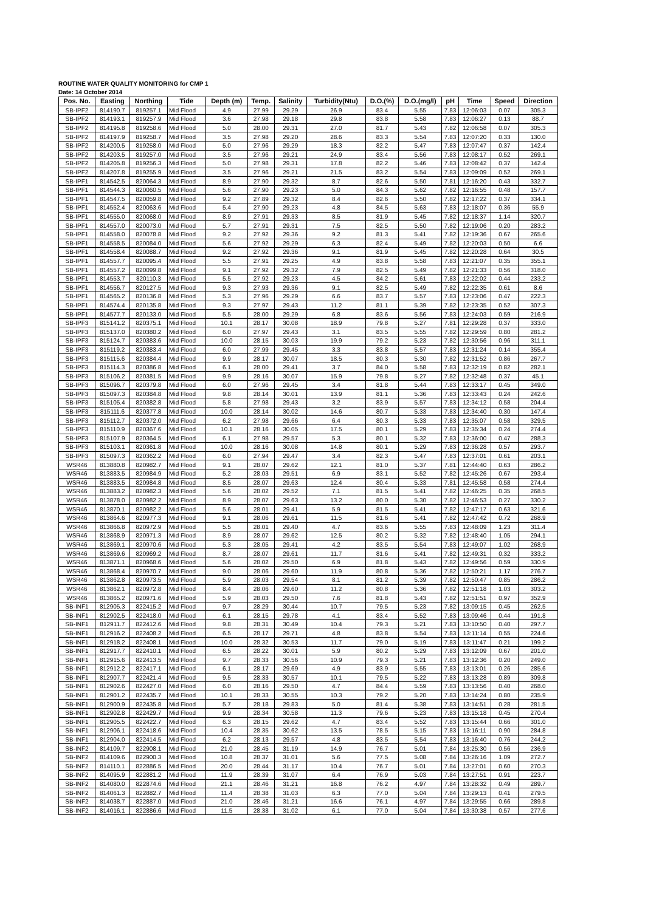ROUTINE WATER QUALITY MONITORING for CMP 1
Date: 14 October 2014
| Pos. No. | Easting | Northing | Tide | Depth (m) | Temp. | Salinity | Turbidity(Ntu) | D.O.(%) | D.O.(mg/l) | pH | Time | Speed | Direction |
| --- | --- | --- | --- | --- | --- | --- | --- | --- | --- | --- | --- | --- | --- |
| SB-IPF2 | 814190.7 | 819257.1 | Mid Flood | 4.9 | 27.99 | 29.29 | 26.9 | 83.4 | 5.55 | 7.83 | 12:06:03 | 0.07 | 305.3 |
| SB-IPF2 | 814193.1 | 819257.9 | Mid Flood | 3.6 | 27.98 | 29.18 | 29.8 | 83.8 | 5.58 | 7.83 | 12:06:27 | 0.13 | 88.7 |
| SB-IPF2 | 814195.8 | 819258.6 | Mid Flood | 5.0 | 28.00 | 29.31 | 27.0 | 81.7 | 5.43 | 7.82 | 12:06:58 | 0.07 | 305.3 |
| SB-IPF2 | 814197.9 | 819258.7 | Mid Flood | 3.5 | 27.98 | 29.20 | 28.6 | 83.3 | 5.54 | 7.83 | 12:07:20 | 0.33 | 130.0 |
| SB-IPF2 | 814200.5 | 819258.0 | Mid Flood | 5.0 | 27.96 | 29.29 | 18.3 | 82.2 | 5.47 | 7.83 | 12:07:47 | 0.37 | 142.4 |
| SB-IPF2 | 814203.5 | 819257.0 | Mid Flood | 3.5 | 27.96 | 29.21 | 24.9 | 83.4 | 5.56 | 7.83 | 12:08:17 | 0.52 | 269.1 |
| SB-IPF2 | 814205.8 | 819256.3 | Mid Flood | 5.0 | 27.98 | 29.31 | 17.8 | 82.2 | 5.46 | 7.83 | 12:08:42 | 0.37 | 142.4 |
| SB-IPF2 | 814207.8 | 819255.9 | Mid Flood | 3.5 | 27.96 | 29.21 | 21.5 | 83.2 | 5.54 | 7.83 | 12:09:09 | 0.52 | 269.1 |
| SB-IPF1 | 814542.5 | 820064.3 | Mid Flood | 8.9 | 27.90 | 29.32 | 8.7 | 82.6 | 5.50 | 7.81 | 12:16:20 | 0.43 | 332.7 |
| SB-IPF1 | 814544.3 | 820060.5 | Mid Flood | 5.6 | 27.90 | 29.23 | 5.0 | 84.3 | 5.62 | 7.82 | 12:16:55 | 0.48 | 157.7 |
| SB-IPF1 | 814547.5 | 820059.8 | Mid Flood | 9.2 | 27.89 | 29.32 | 8.4 | 82.6 | 5.50 | 7.82 | 12:17:22 | 0.37 | 334.1 |
| SB-IPF1 | 814552.4 | 820063.6 | Mid Flood | 5.4 | 27.90 | 29.23 | 4.8 | 84.5 | 5.63 | 7.83 | 12:18:07 | 0.36 | 55.9 |
| SB-IPF1 | 814555.0 | 820068.0 | Mid Flood | 8.9 | 27.91 | 29.33 | 8.5 | 81.9 | 5.45 | 7.82 | 12:18:37 | 1.14 | 320.7 |
| SB-IPF1 | 814557.0 | 820073.0 | Mid Flood | 5.7 | 27.91 | 29.31 | 7.5 | 82.5 | 5.50 | 7.82 | 12:19:06 | 0.20 | 283.2 |
| SB-IPF1 | 814558.0 | 820078.8 | Mid Flood | 9.2 | 27.92 | 29.36 | 9.2 | 81.3 | 5.41 | 7.82 | 12:19:36 | 0.67 | 265.6 |
| SB-IPF1 | 814558.5 | 820084.0 | Mid Flood | 5.6 | 27.92 | 29.29 | 6.3 | 82.4 | 5.49 | 7.82 | 12:20:03 | 0.50 | 6.6 |
| SB-IPF1 | 814558.4 | 820088.7 | Mid Flood | 9.2 | 27.92 | 29.36 | 9.1 | 81.9 | 5.45 | 7.82 | 12:20:28 | 0.64 | 30.5 |
| SB-IPF1 | 814557.7 | 820095.4 | Mid Flood | 5.5 | 27.91 | 29.25 | 4.9 | 83.8 | 5.58 | 7.83 | 12:21:07 | 0.35 | 355.1 |
| SB-IPF1 | 814557.2 | 820099.8 | Mid Flood | 9.1 | 27.92 | 29.32 | 7.9 | 82.5 | 5.49 | 7.82 | 12:21:33 | 0.56 | 318.0 |
| SB-IPF1 | 814553.7 | 820110.3 | Mid Flood | 5.5 | 27.92 | 29.23 | 4.5 | 84.2 | 5.61 | 7.83 | 12:22:02 | 0.44 | 233.2 |
| SB-IPF1 | 814556.7 | 820127.5 | Mid Flood | 9.3 | 27.93 | 29.36 | 9.1 | 82.5 | 5.49 | 7.82 | 12:22:35 | 0.61 | 8.6 |
| SB-IPF1 | 814565.2 | 820136.8 | Mid Flood | 5.3 | 27.96 | 29.29 | 6.6 | 83.7 | 5.57 | 7.83 | 12:23:06 | 0.47 | 222.3 |
| SB-IPF1 | 814574.4 | 820135.8 | Mid Flood | 9.3 | 27.97 | 29.43 | 11.2 | 81.1 | 5.39 | 7.82 | 12:23:35 | 0.52 | 307.3 |
| SB-IPF1 | 814577.7 | 820133.0 | Mid Flood | 5.5 | 28.00 | 29.29 | 6.8 | 83.6 | 5.56 | 7.83 | 12:24:03 | 0.59 | 216.9 |
| SB-IPF3 | 815141.2 | 820375.1 | Mid Flood | 10.1 | 28.17 | 30.08 | 18.9 | 79.8 | 5.27 | 7.81 | 12:29:28 | 0.37 | 333.0 |
| SB-IPF3 | 815137.0 | 820380.2 | Mid Flood | 6.0 | 27.97 | 29.43 | 3.1 | 83.5 | 5.55 | 7.82 | 12:29:59 | 0.80 | 281.2 |
| SB-IPF3 | 815124.7 | 820383.6 | Mid Flood | 10.0 | 28.15 | 30.03 | 19.9 | 79.2 | 5.23 | 7.82 | 12:30:56 | 0.96 | 311.1 |
| SB-IPF3 | 815119.2 | 820383.4 | Mid Flood | 6.0 | 27.99 | 29.45 | 3.3 | 83.8 | 5.57 | 7.83 | 12:31:24 | 0.14 | 355.4 |
| SB-IPF3 | 815115.6 | 820384.4 | Mid Flood | 9.9 | 28.17 | 30.07 | 18.5 | 80.3 | 5.30 | 7.82 | 12:31:52 | 0.86 | 267.7 |
| SB-IPF3 | 815114.3 | 820386.8 | Mid Flood | 6.1 | 28.00 | 29.41 | 3.7 | 84.0 | 5.58 | 7.83 | 12:32:19 | 0.82 | 282.1 |
| SB-IPF3 | 815106.2 | 820381.5 | Mid Flood | 9.9 | 28.16 | 30.07 | 15.9 | 79.8 | 5.27 | 7.82 | 12:32:48 | 0.37 | 45.1 |
| SB-IPF3 | 815096.7 | 820379.8 | Mid Flood | 6.0 | 27.96 | 29.45 | 3.4 | 81.8 | 5.44 | 7.83 | 12:33:17 | 0.45 | 349.0 |
| SB-IPF3 | 815097.3 | 820384.8 | Mid Flood | 9.8 | 28.14 | 30.01 | 13.9 | 81.1 | 5.36 | 7.83 | 12:33:43 | 0.24 | 242.6 |
| SB-IPF3 | 815105.4 | 820382.8 | Mid Flood | 5.8 | 27.98 | 29.43 | 3.2 | 83.9 | 5.57 | 7.83 | 12:34:12 | 0.58 | 204.4 |
| SB-IPF3 | 815111.6 | 820377.8 | Mid Flood | 10.0 | 28.14 | 30.02 | 14.6 | 80.7 | 5.33 | 7.83 | 12:34:40 | 0.30 | 147.4 |
| SB-IPF3 | 815112.7 | 820372.0 | Mid Flood | 6.2 | 27.98 | 29.66 | 6.4 | 80.3 | 5.33 | 7.83 | 12:35:07 | 0.58 | 329.5 |
| SB-IPF3 | 815110.9 | 820367.6 | Mid Flood | 10.1 | 28.16 | 30.05 | 17.5 | 80.1 | 5.29 | 7.83 | 12:35:34 | 0.24 | 274.4 |
| SB-IPF3 | 815107.9 | 820364.5 | Mid Flood | 6.1 | 27.98 | 29.57 | 5.3 | 80.1 | 5.32 | 7.83 | 12:36:00 | 0.47 | 288.3 |
| SB-IPF3 | 815103.1 | 820361.8 | Mid Flood | 10.0 | 28.16 | 30.08 | 14.8 | 80.1 | 5.29 | 7.83 | 12:36:28 | 0.57 | 293.7 |
| SB-IPF3 | 815097.3 | 820362.2 | Mid Flood | 6.0 | 27.94 | 29.47 | 3.4 | 82.3 | 5.47 | 7.83 | 12:37:01 | 0.61 | 203.1 |
| WSR46 | 813880.8 | 820982.7 | Mid Flood | 9.1 | 28.07 | 29.62 | 12.1 | 81.0 | 5.37 | 7.81 | 12:44:40 | 0.63 | 286.2 |
| WSR46 | 813883.5 | 820984.9 | Mid Flood | 5.2 | 28.03 | 29.51 | 6.9 | 83.1 | 5.52 | 7.82 | 12:45:26 | 0.67 | 293.4 |
| WSR46 | 813883.5 | 820984.8 | Mid Flood | 8.5 | 28.07 | 29.63 | 12.4 | 80.4 | 5.33 | 7.81 | 12:45:58 | 0.58 | 274.4 |
| WSR46 | 813883.2 | 820982.3 | Mid Flood | 5.6 | 28.02 | 29.52 | 7.1 | 81.5 | 5.41 | 7.82 | 12:46:25 | 0.35 | 268.5 |
| WSR46 | 813878.0 | 820982.2 | Mid Flood | 8.9 | 28.07 | 29.63 | 13.2 | 80.0 | 5.30 | 7.82 | 12:46:53 | 0.27 | 330.2 |
| WSR46 | 813870.1 | 820982.2 | Mid Flood | 5.6 | 28.01 | 29.41 | 5.9 | 81.5 | 5.41 | 7.82 | 12:47:17 | 0.63 | 321.6 |
| WSR46 | 813864.6 | 820977.3 | Mid Flood | 9.1 | 28.06 | 29.61 | 11.5 | 81.6 | 5.41 | 7.82 | 12:47:42 | 0.72 | 268.9 |
| WSR46 | 813866.8 | 820972.9 | Mid Flood | 5.5 | 28.01 | 29.40 | 4.7 | 83.6 | 5.55 | 7.83 | 12:48:09 | 1.23 | 311.4 |
| WSR46 | 813868.9 | 820971.3 | Mid Flood | 8.9 | 28.07 | 29.62 | 12.5 | 80.2 | 5.32 | 7.82 | 12:48:40 | 1.05 | 294.1 |
| WSR46 | 813869.1 | 820970.6 | Mid Flood | 5.3 | 28.05 | 29.41 | 4.2 | 83.5 | 5.54 | 7.83 | 12:49:07 | 1.02 | 268.9 |
| WSR46 | 813869.6 | 820969.2 | Mid Flood | 8.7 | 28.07 | 29.61 | 11.7 | 81.6 | 5.41 | 7.82 | 12:49:31 | 0.32 | 333.2 |
| WSR46 | 813871.1 | 820968.6 | Mid Flood | 5.6 | 28.02 | 29.50 | 6.9 | 81.8 | 5.43 | 7.82 | 12:49:56 | 0.59 | 330.9 |
| WSR46 | 813868.4 | 820970.7 | Mid Flood | 9.0 | 28.06 | 29.60 | 11.9 | 80.8 | 5.36 | 7.82 | 12:50:21 | 1.17 | 276.7 |
| WSR46 | 813862.8 | 820973.5 | Mid Flood | 5.9 | 28.03 | 29.54 | 8.1 | 81.2 | 5.39 | 7.82 | 12:50:47 | 0.85 | 286.2 |
| WSR46 | 813862.1 | 820972.8 | Mid Flood | 8.4 | 28.06 | 29.60 | 11.2 | 80.8 | 5.36 | 7.82 | 12:51:18 | 1.03 | 303.2 |
| WSR46 | 813865.2 | 820971.6 | Mid Flood | 5.9 | 28.03 | 29.50 | 7.6 | 81.8 | 5.43 | 7.82 | 12:51:51 | 0.97 | 352.9 |
| SB-INF1 | 812905.3 | 822415.2 | Mid Flood | 9.7 | 28.29 | 30.44 | 10.7 | 79.5 | 5.23 | 7.82 | 13:09:15 | 0.45 | 262.5 |
| SB-INF1 | 812902.5 | 822418.0 | Mid Flood | 6.1 | 28.15 | 29.78 | 4.1 | 83.4 | 5.52 | 7.83 | 13:09:46 | 0.44 | 191.8 |
| SB-INF1 | 812911.7 | 822412.6 | Mid Flood | 9.8 | 28.31 | 30.49 | 10.4 | 79.3 | 5.21 | 7.83 | 13:10:50 | 0.40 | 297.7 |
| SB-INF1 | 812916.2 | 822408.2 | Mid Flood | 6.5 | 28.17 | 29.71 | 4.8 | 83.8 | 5.54 | 7.83 | 13:11:14 | 0.55 | 224.6 |
| SB-INF1 | 812918.2 | 822408.1 | Mid Flood | 10.0 | 28.32 | 30.53 | 11.7 | 79.0 | 5.19 | 7.83 | 13:11:47 | 0.21 | 199.2 |
| SB-INF1 | 812917.7 | 822410.1 | Mid Flood | 6.5 | 28.22 | 30.01 | 5.9 | 80.2 | 5.29 | 7.83 | 13:12:09 | 0.67 | 201.0 |
| SB-INF1 | 812915.6 | 822413.5 | Mid Flood | 9.7 | 28.33 | 30.56 | 10.9 | 79.3 | 5.21 | 7.83 | 13:12:36 | 0.20 | 249.0 |
| SB-INF1 | 812912.2 | 822417.1 | Mid Flood | 6.1 | 28.17 | 29.69 | 4.9 | 83.9 | 5.55 | 7.83 | 13:13:01 | 0.26 | 285.6 |
| SB-INF1 | 812907.7 | 822421.4 | Mid Flood | 9.5 | 28.33 | 30.57 | 10.1 | 79.5 | 5.22 | 7.83 | 13:13:28 | 0.89 | 309.8 |
| SB-INF1 | 812902.6 | 822427.0 | Mid Flood | 6.0 | 28.16 | 29.50 | 4.7 | 84.4 | 5.59 | 7.83 | 13:13:56 | 0.40 | 268.0 |
| SB-INF1 | 812901.2 | 822435.7 | Mid Flood | 10.1 | 28.33 | 30.55 | 10.3 | 79.2 | 5.20 | 7.83 | 13:14:24 | 0.80 | 235.9 |
| SB-INF1 | 812900.9 | 822435.8 | Mid Flood | 5.7 | 28.18 | 29.83 | 5.0 | 81.4 | 5.38 | 7.83 | 13:14:51 | 0.28 | 281.5 |
| SB-INF1 | 812902.8 | 822429.7 | Mid Flood | 9.9 | 28.34 | 30.58 | 11.3 | 79.6 | 5.23 | 7.83 | 13:15:18 | 0.45 | 270.4 |
| SB-INF1 | 812905.5 | 822422.7 | Mid Flood | 6.3 | 28.15 | 29.62 | 4.7 | 83.4 | 5.52 | 7.83 | 13:15:44 | 0.66 | 301.0 |
| SB-INF1 | 812906.1 | 822418.6 | Mid Flood | 10.4 | 28.35 | 30.62 | 13.5 | 78.5 | 5.15 | 7.83 | 13:16:11 | 0.90 | 284.8 |
| SB-INF1 | 812904.0 | 822414.5 | Mid Flood | 6.2 | 28.13 | 29.57 | 4.8 | 83.5 | 5.54 | 7.83 | 13:16:40 | 0.76 | 244.2 |
| SB-INF2 | 814109.7 | 822908.1 | Mid Flood | 21.0 | 28.45 | 31.19 | 14.9 | 76.7 | 5.01 | 7.84 | 13:25:30 | 0.56 | 236.9 |
| SB-INF2 | 814109.6 | 822900.3 | Mid Flood | 10.8 | 28.37 | 31.01 | 5.6 | 77.5 | 5.08 | 7.84 | 13:26:16 | 1.09 | 272.7 |
| SB-INF2 | 814110.1 | 822886.5 | Mid Flood | 20.0 | 28.44 | 31.17 | 10.4 | 76.7 | 5.01 | 7.84 | 13:27:01 | 0.60 | 270.3 |
| SB-INF2 | 814095.9 | 822881.2 | Mid Flood | 11.9 | 28.39 | 31.07 | 6.4 | 76.9 | 5.03 | 7.84 | 13:27:51 | 0.91 | 223.7 |
| SB-INF2 | 814080.0 | 822874.6 | Mid Flood | 21.1 | 28.46 | 31.21 | 16.8 | 76.2 | 4.97 | 7.84 | 13:28:32 | 0.49 | 289.7 |
| SB-INF2 | 814061.3 | 822882.7 | Mid Flood | 11.4 | 28.38 | 31.03 | 6.3 | 77.0 | 5.04 | 7.84 | 13:29:13 | 0.41 | 279.5 |
| SB-INF2 | 814038.7 | 822887.0 | Mid Flood | 21.0 | 28.46 | 31.21 | 16.6 | 76.1 | 4.97 | 7.84 | 13:29:55 | 0.66 | 289.8 |
| SB-INF2 | 814016.1 | 822886.6 | Mid Flood | 11.5 | 28.38 | 31.02 | 6.1 | 77.0 | 5.04 | 7.84 | 13:30:38 | 0.57 | 277.6 |